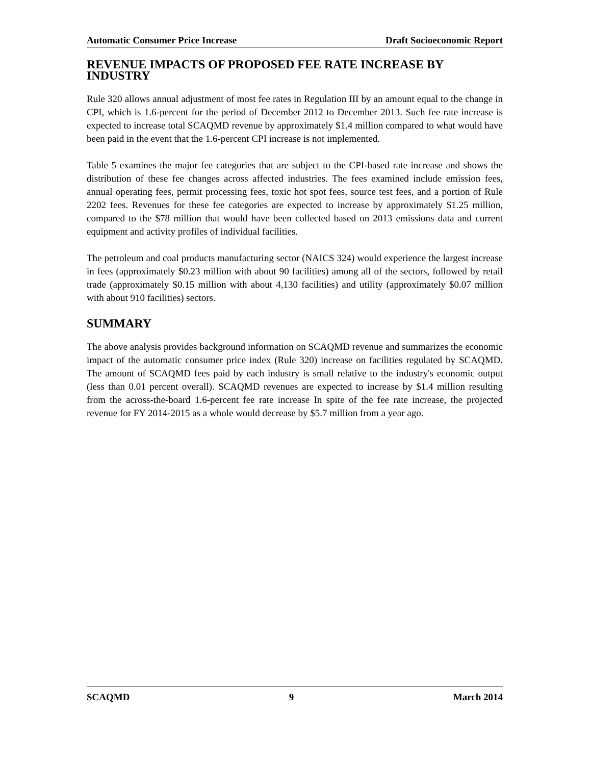Automatic Consumer Price Increase Draft Socioeconomic Report
REVENUE IMPACTS OF PROPOSED FEE RATE INCREASE BY INDUSTRY
Rule 320 allows annual adjustment of most fee rates in Regulation III by an amount equal to the change in CPI, which is 1.6-percent for the period of December 2012 to December 2013. Such fee rate increase is expected to increase total SCAQMD revenue by approximately $1.4 million compared to what would have been paid in the event that the 1.6-percent CPI increase is not implemented.
Table 5 examines the major fee categories that are subject to the CPI-based rate increase and shows the distribution of these fee changes across affected industries. The fees examined include emission fees, annual operating fees, permit processing fees, toxic hot spot fees, source test fees, and a portion of Rule 2202 fees. Revenues for these fee categories are expected to increase by approximately $1.25 million, compared to the $78 million that would have been collected based on 2013 emissions data and current equipment and activity profiles of individual facilities.
The petroleum and coal products manufacturing sector (NAICS 324) would experience the largest increase in fees (approximately $0.23 million with about 90 facilities) among all of the sectors, followed by retail trade (approximately $0.15 million with about 4,130 facilities) and utility (approximately $0.07 million with about 910 facilities) sectors.
SUMMARY
The above analysis provides background information on SCAQMD revenue and summarizes the economic impact of the automatic consumer price index (Rule 320) increase on facilities regulated by SCAQMD. The amount of SCAQMD fees paid by each industry is small relative to the industry's economic output (less than 0.01 percent overall). SCAQMD revenues are expected to increase by $1.4 million resulting from the across-the-board 1.6-percent fee rate increase In spite of the fee rate increase, the projected revenue for FY 2014-2015 as a whole would decrease by $5.7 million from a year ago.
SCAQMD 9 March 2014